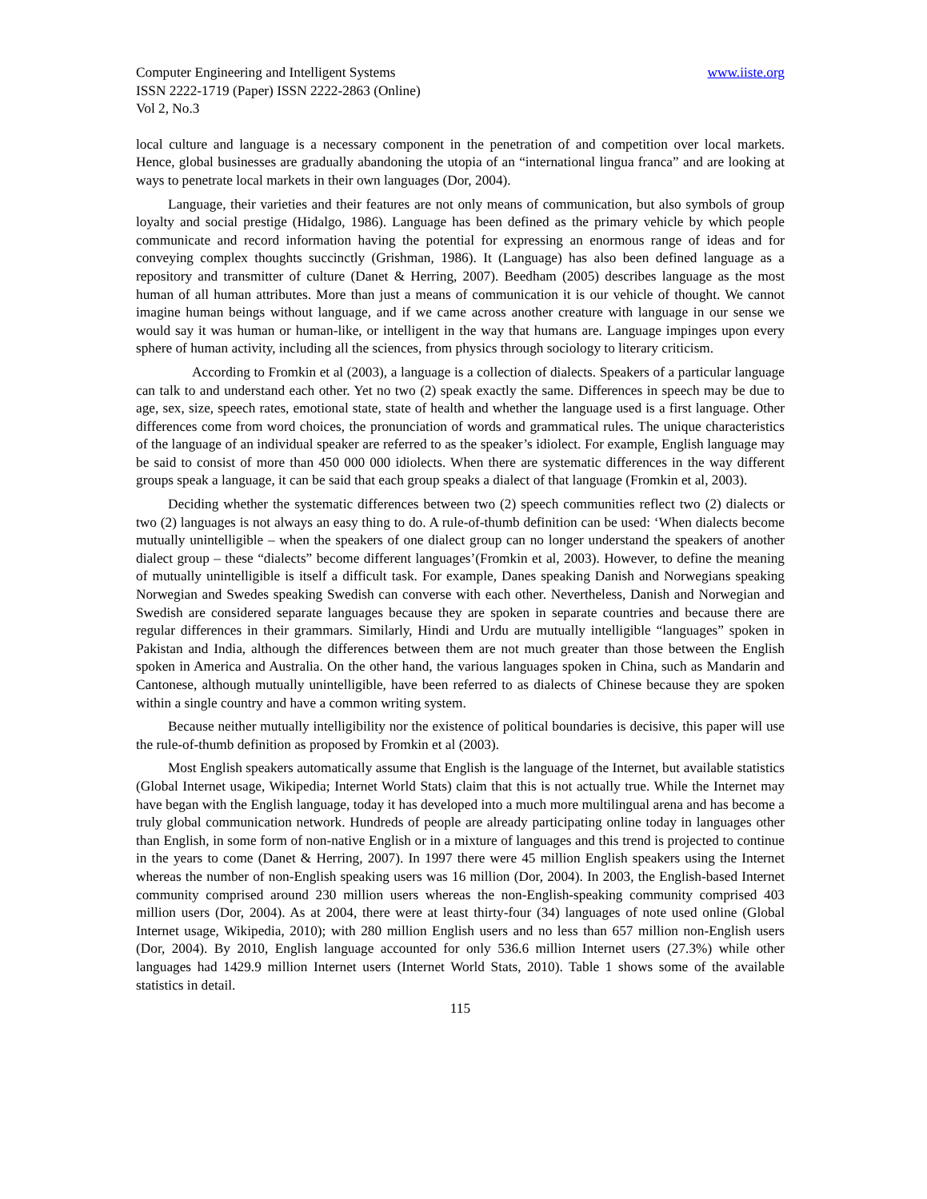Computer Engineering and Intelligent Systems www.iiste.org
ISSN 2222-1719 (Paper) ISSN 2222-2863 (Online)
Vol 2, No.3
local culture and language is a necessary component in the penetration of and competition over local markets. Hence, global businesses are gradually abandoning the utopia of an “international lingua franca” and are looking at ways to penetrate local markets in their own languages (Dor, 2004).
Language, their varieties and their features are not only means of communication, but also symbols of group loyalty and social prestige (Hidalgo, 1986). Language has been defined as the primary vehicle by which people communicate and record information having the potential for expressing an enormous range of ideas and for conveying complex thoughts succinctly (Grishman, 1986). It (Language) has also been defined language as a repository and transmitter of culture (Danet & Herring, 2007). Beedham (2005) describes language as the most human of all human attributes. More than just a means of communication it is our vehicle of thought. We cannot imagine human beings without language, and if we came across another creature with language in our sense we would say it was human or human-like, or intelligent in the way that humans are. Language impinges upon every sphere of human activity, including all the sciences, from physics through sociology to literary criticism.
According to Fromkin et al (2003), a language is a collection of dialects. Speakers of a particular language can talk to and understand each other. Yet no two (2) speak exactly the same. Differences in speech may be due to age, sex, size, speech rates, emotional state, state of health and whether the language used is a first language. Other differences come from word choices, the pronunciation of words and grammatical rules. The unique characteristics of the language of an individual speaker are referred to as the speaker’s idiolect. For example, English language may be said to consist of more than 450 000 000 idiolects. When there are systematic differences in the way different groups speak a language, it can be said that each group speaks a dialect of that language (Fromkin et al, 2003).
Deciding whether the systematic differences between two (2) speech communities reflect two (2) dialects or two (2) languages is not always an easy thing to do. A rule-of-thumb definition can be used: ‘When dialects become mutually unintelligible – when the speakers of one dialect group can no longer understand the speakers of another dialect group – these “dialects” become different languages’(Fromkin et al, 2003). However, to define the meaning of mutually unintelligible is itself a difficult task. For example, Danes speaking Danish and Norwegians speaking Norwegian and Swedes speaking Swedish can converse with each other. Nevertheless, Danish and Norwegian and Swedish are considered separate languages because they are spoken in separate countries and because there are regular differences in their grammars. Similarly, Hindi and Urdu are mutually intelligible “languages” spoken in Pakistan and India, although the differences between them are not much greater than those between the English spoken in America and Australia. On the other hand, the various languages spoken in China, such as Mandarin and Cantonese, although mutually unintelligible, have been referred to as dialects of Chinese because they are spoken within a single country and have a common writing system.
Because neither mutually intelligibility nor the existence of political boundaries is decisive, this paper will use the rule-of-thumb definition as proposed by Fromkin et al (2003).
Most English speakers automatically assume that English is the language of the Internet, but available statistics (Global Internet usage, Wikipedia; Internet World Stats) claim that this is not actually true. While the Internet may have began with the English language, today it has developed into a much more multilingual arena and has become a truly global communication network. Hundreds of people are already participating online today in languages other than English, in some form of non-native English or in a mixture of languages and this trend is projected to continue in the years to come (Danet & Herring, 2007). In 1997 there were 45 million English speakers using the Internet whereas the number of non-English speaking users was 16 million (Dor, 2004). In 2003, the English-based Internet community comprised around 230 million users whereas the non-English-speaking community comprised 403 million users (Dor, 2004). As at 2004, there were at least thirty-four (34) languages of note used online (Global Internet usage, Wikipedia, 2010); with 280 million English users and no less than 657 million non-English users (Dor, 2004). By 2010, English language accounted for only 536.6 million Internet users (27.3%) while other languages had 1429.9 million Internet users (Internet World Stats, 2010). Table 1 shows some of the available statistics in detail.
115